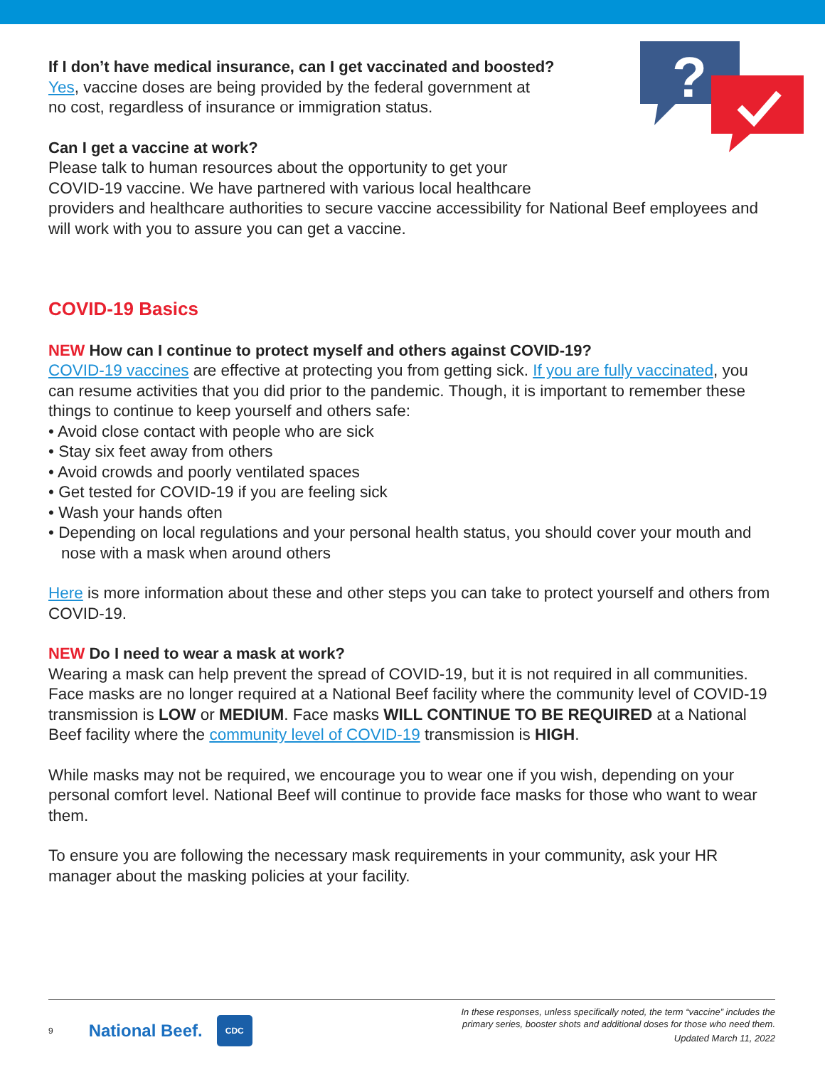?
If I don’t have medical insurance, can I get vaccinated and boosted?
Yes, vaccine doses are being provided by the federal government at
no cost, regardless of insurance or immigration status.
Can I get a vaccine at work?
Please talk to human resources about the opportunity to get your
COVID-19 vaccine. We have partnered with various local healthcare
providers and healthcare authorities to secure vaccine accessibility for National Beef employees and will work with you to assure you can get a vaccine.
COVID-19 Basics
NEW How can I continue to protect myself and others against COVID-19?
COVID-19 vaccines are effective at protecting you from getting sick. If you are fully vaccinated, you can resume activities that you did prior to the pandemic. Though, it is important to remember these things to continue to keep yourself and others safe:
• Avoid close contact with people who are sick
• Stay six feet away from others
• Avoid crowds and poorly ventilated spaces
• Get tested for COVID-19 if you are feeling sick
• Wash your hands often
• Depending on local regulations and your personal health status, you should cover your mouth and nose with a mask when around others
Here is more information about these and other steps you can take to protect yourself and others from COVID-19.
NEW Do I need to wear a mask at work?
Wearing a mask can help prevent the spread of COVID-19, but it is not required in all communities. Face masks are no longer required at a National Beef facility where the community level of COVID-19 transmission is LOW or MEDIUM. Face masks WILL CONTINUE TO BE REQUIRED at a National Beef facility where the community level of COVID-19 transmission is HIGH.
While masks may not be required, we encourage you to wear one if you wish, depending on your personal comfort level. National Beef will continue to provide face masks for those who want to wear them.
To ensure you are following the necessary mask requirements in your community, ask your HR manager about the masking policies at your facility.
9 National Beef. CDC
In these responses, unless specifically noted, the term “vaccine” includes the
primary series, booster shots and additional doses for those who need them.
Updated March 11, 2022